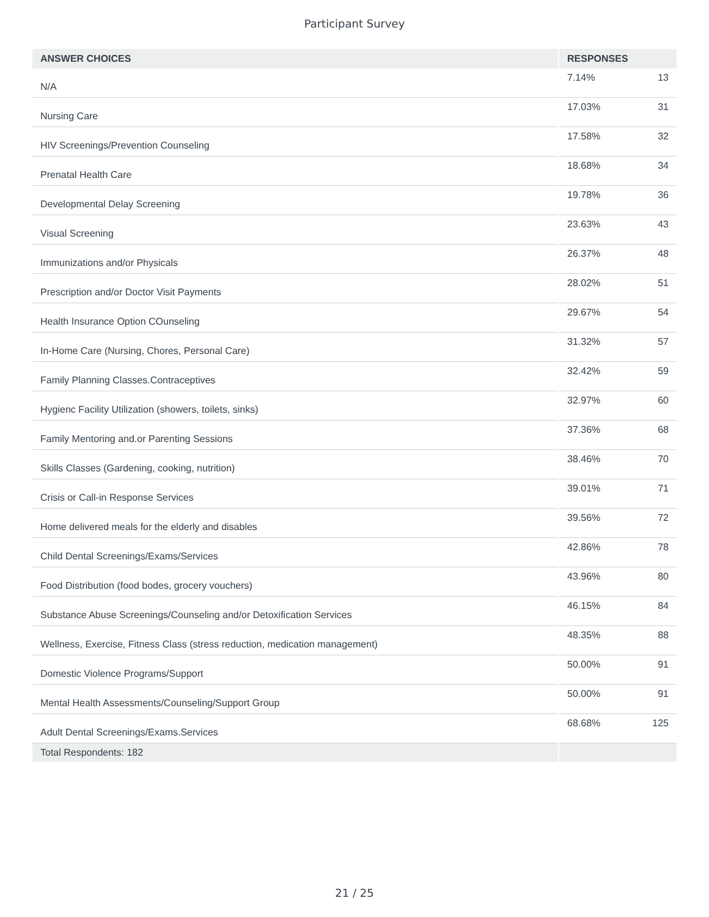Participant Survey
| ANSWER CHOICES | RESPONSES | |
| --- | --- | --- |
| N/A | 7.14% | 13 |
| Nursing Care | 17.03% | 31 |
| HIV Screenings/Prevention Counseling | 17.58% | 32 |
| Prenatal Health Care | 18.68% | 34 |
| Developmental Delay Screening | 19.78% | 36 |
| Visual Screening | 23.63% | 43 |
| Immunizations and/or Physicals | 26.37% | 48 |
| Prescription and/or Doctor Visit Payments | 28.02% | 51 |
| Health Insurance Option COunseling | 29.67% | 54 |
| In-Home Care (Nursing, Chores, Personal Care) | 31.32% | 57 |
| Family Planning Classes.Contraceptives | 32.42% | 59 |
| Hygienc Facility Utilization (showers, toilets, sinks) | 32.97% | 60 |
| Family Mentoring and.or Parenting Sessions | 37.36% | 68 |
| Skills Classes (Gardening, cooking, nutrition) | 38.46% | 70 |
| Crisis or Call-in Response Services | 39.01% | 71 |
| Home delivered meals for the elderly and disables | 39.56% | 72 |
| Child Dental Screenings/Exams/Services | 42.86% | 78 |
| Food Distribution (food bodes, grocery vouchers) | 43.96% | 80 |
| Substance Abuse Screenings/Counseling and/or Detoxification Services | 46.15% | 84 |
| Wellness, Exercise, Fitness Class (stress reduction, medication management) | 48.35% | 88 |
| Domestic Violence Programs/Support | 50.00% | 91 |
| Mental Health Assessments/Counseling/Support Group | 50.00% | 91 |
| Adult Dental Screenings/Exams.Services | 68.68% | 125 |
| Total Respondents: 182 | | |
21 / 25